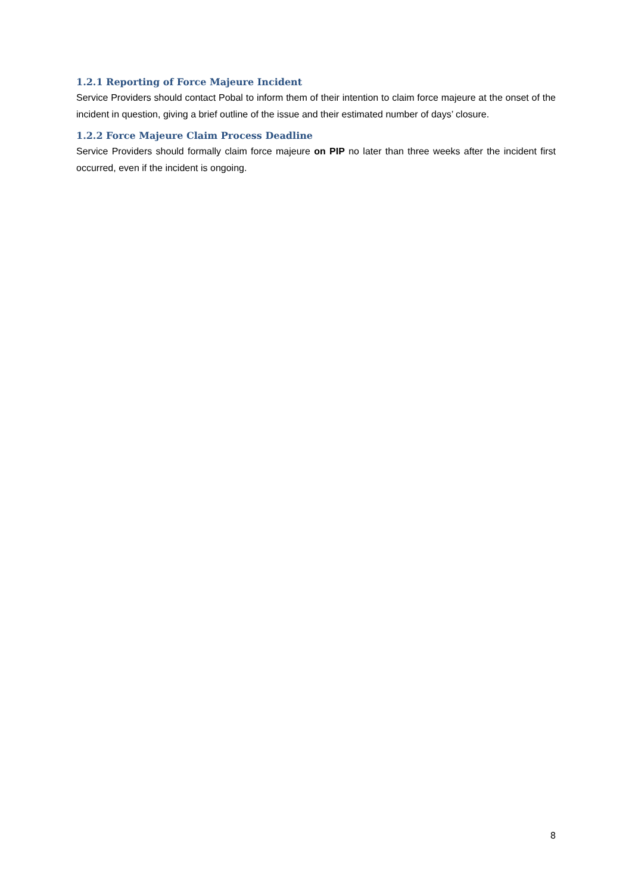1.2.1 Reporting of Force Majeure Incident
Service Providers should contact Pobal to inform them of their intention to claim force majeure at the onset of the incident in question, giving a brief outline of the issue and their estimated number of days’ closure.
1.2.2 Force Majeure Claim Process Deadline
Service Providers should formally claim force majeure on PIP no later than three weeks after the incident first occurred, even if the incident is ongoing.
8